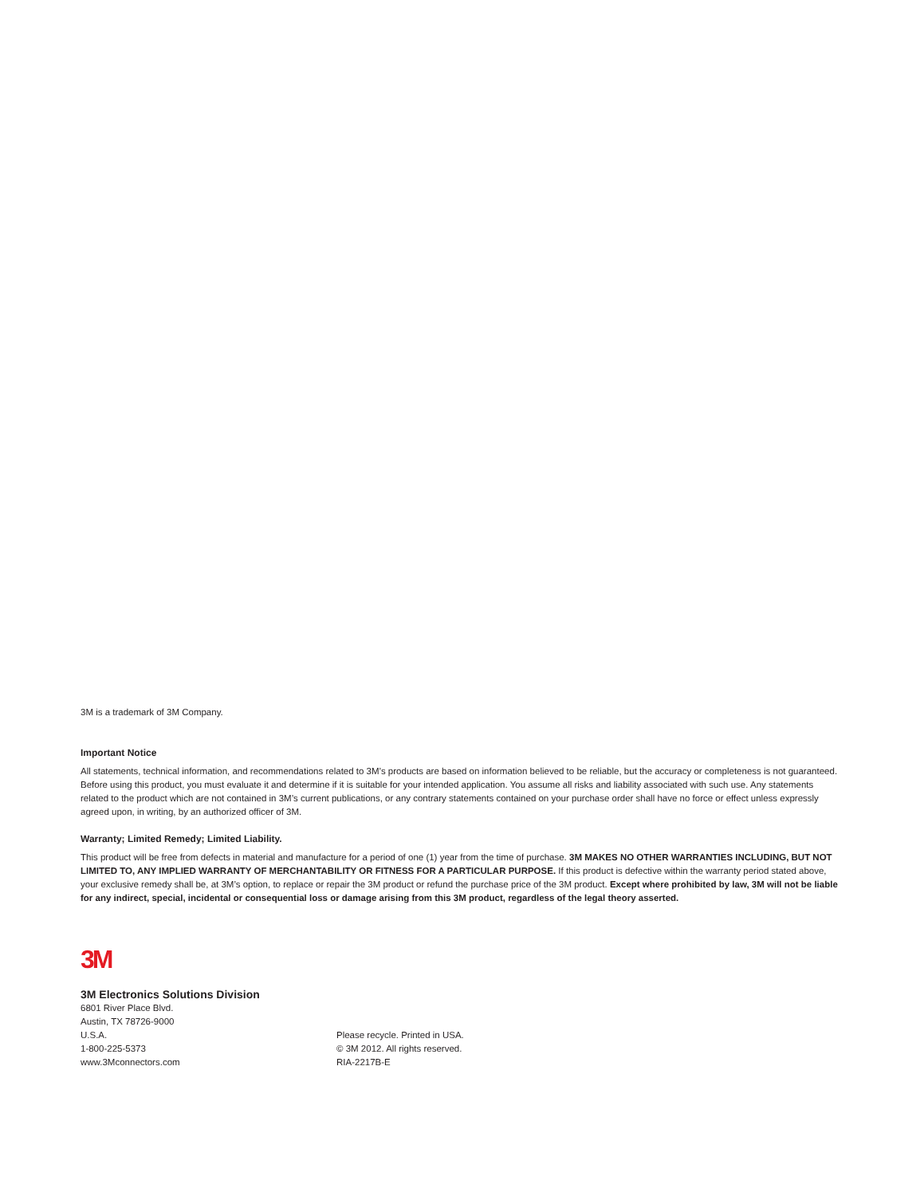3M is a trademark of 3M Company.
Important Notice
All statements, technical information, and recommendations related to 3M’s products are based on information believed to be reliable, but the accuracy or completeness is not guaranteed. Before using this product, you must evaluate it and determine if it is suitable for your intended application. You assume all risks and liability associated with such use. Any statements related to the product which are not contained in 3M’s current publications, or any contrary statements contained on your purchase order shall have no force or effect unless expressly agreed upon, in writing, by an authorized officer of 3M.
Warranty; Limited Remedy; Limited Liability.
This product will be free from defects in material and manufacture for a period of one (1) year from the time of purchase. 3M MAKES NO OTHER WARRANTIES INCLUDING, BUT NOT LIMITED TO, ANY IMPLIED WARRANTY OF MERCHANTABILITY OR FITNESS FOR A PARTICULAR PURPOSE. If this product is defective within the warranty period stated above, your exclusive remedy shall be, at 3M’s option, to replace or repair the 3M product or refund the purchase price of the 3M product. Except where prohibited by law, 3M will not be liable for any indirect, special, incidental or consequential loss or damage arising from this 3M product, regardless of the legal theory asserted.
3M
3M Electronics Solutions Division
6801 River Place Blvd.
Austin, TX 78726-9000
U.S.A.
1-800-225-5373
www.3Mconnectors.com
Please recycle. Printed in USA.
© 3M 2012. All rights reserved.
RIA-2217B-E